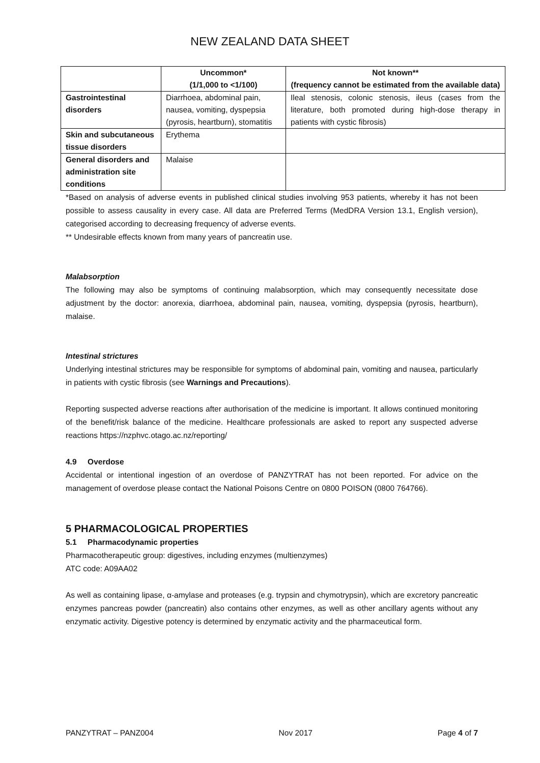NEW ZEALAND DATA SHEET
| | Uncommon* (1/1,000 to <1/100) | Not known** (frequency cannot be estimated from the available data) |
| --- | --- | --- |
| Gastrointestinal disorders | Diarrhoea, abdominal pain, nausea, vomiting, dyspepsia (pyrosis, heartburn), stomatitis | Ileal stenosis, colonic stenosis, ileus (cases from the literature, both promoted during high-dose therapy in patients with cystic fibrosis) |
| Skin and subcutaneous tissue disorders | Erythema | |
| General disorders and administration site conditions | Malaise | |
*Based on analysis of adverse events in published clinical studies involving 953 patients, whereby it has not been possible to assess causality in every case. All data are Preferred Terms (MedDRA Version 13.1, English version), categorised according to decreasing frequency of adverse events.
** Undesirable effects known from many years of pancreatin use.
Malabsorption
The following may also be symptoms of continuing malabsorption, which may consequently necessitate dose adjustment by the doctor: anorexia, diarrhoea, abdominal pain, nausea, vomiting, dyspepsia (pyrosis, heartburn), malaise.
Intestinal strictures
Underlying intestinal strictures may be responsible for symptoms of abdominal pain, vomiting and nausea, particularly in patients with cystic fibrosis (see Warnings and Precautions).
Reporting suspected adverse reactions after authorisation of the medicine is important. It allows continued monitoring of the benefit/risk balance of the medicine. Healthcare professionals are asked to report any suspected adverse reactions https://nzphvc.otago.ac.nz/reporting/
4.9 Overdose
Accidental or intentional ingestion of an overdose of PANZYTRAT has not been reported. For advice on the management of overdose please contact the National Poisons Centre on 0800 POISON (0800 764766).
5 PHARMACOLOGICAL PROPERTIES
5.1 Pharmacodynamic properties
Pharmacotherapeutic group: digestives, including enzymes (multienzymes)
ATC code: A09AA02
As well as containing lipase, α-amylase and proteases (e.g. trypsin and chymotrypsin), which are excretory pancreatic enzymes pancreas powder (pancreatin) also contains other enzymes, as well as other ancillary agents without any enzymatic activity. Digestive potency is determined by enzymatic activity and the pharmaceutical form.
PANZYTRAT – PANZ004 Nov 2017 Page 4 of 7